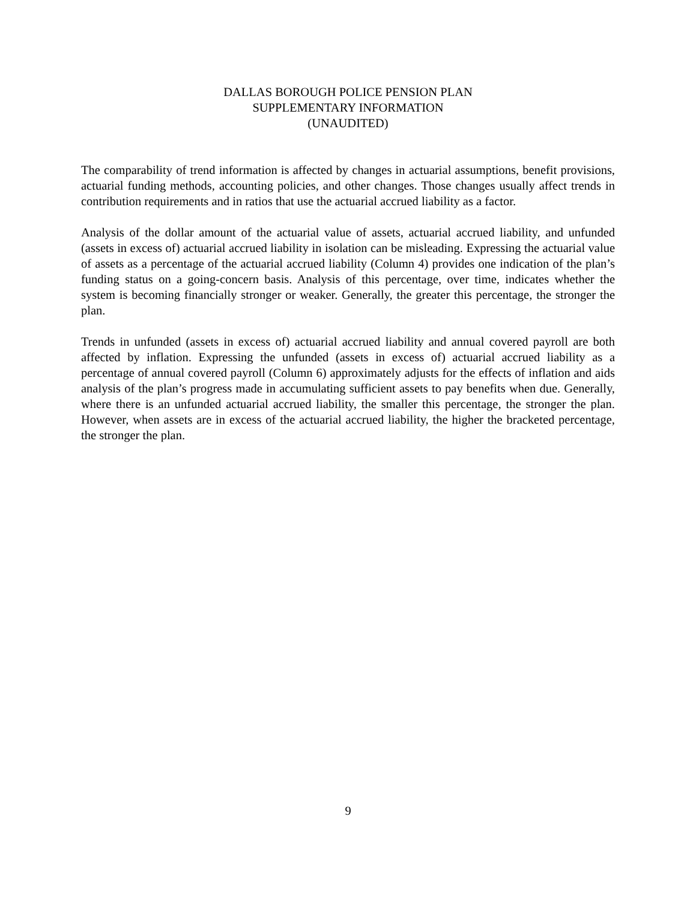DALLAS BOROUGH POLICE PENSION PLAN
SUPPLEMENTARY INFORMATION
(UNAUDITED)
The comparability of trend information is affected by changes in actuarial assumptions, benefit provisions, actuarial funding methods, accounting policies, and other changes. Those changes usually affect trends in contribution requirements and in ratios that use the actuarial accrued liability as a factor.
Analysis of the dollar amount of the actuarial value of assets, actuarial accrued liability, and unfunded (assets in excess of) actuarial accrued liability in isolation can be misleading. Expressing the actuarial value of assets as a percentage of the actuarial accrued liability (Column 4) provides one indication of the plan’s funding status on a going-concern basis. Analysis of this percentage, over time, indicates whether the system is becoming financially stronger or weaker. Generally, the greater this percentage, the stronger the plan.
Trends in unfunded (assets in excess of) actuarial accrued liability and annual covered payroll are both affected by inflation. Expressing the unfunded (assets in excess of) actuarial accrued liability as a percentage of annual covered payroll (Column 6) approximately adjusts for the effects of inflation and aids analysis of the plan’s progress made in accumulating sufficient assets to pay benefits when due. Generally, where there is an unfunded actuarial accrued liability, the smaller this percentage, the stronger the plan. However, when assets are in excess of the actuarial accrued liability, the higher the bracketed percentage, the stronger the plan.
9